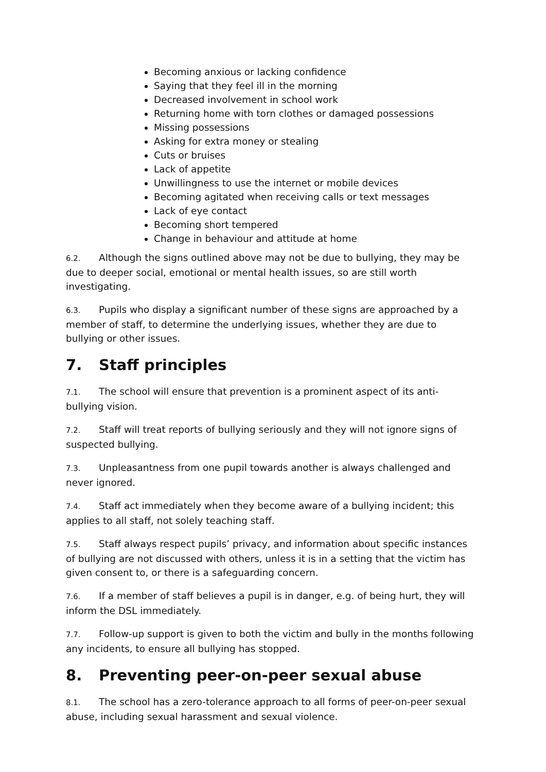Becoming anxious or lacking confidence
Saying that they feel ill in the morning
Decreased involvement in school work
Returning home with torn clothes or damaged possessions
Missing possessions
Asking for extra money or stealing
Cuts or bruises
Lack of appetite
Unwillingness to use the internet or mobile devices
Becoming agitated when receiving calls or text messages
Lack of eye contact
Becoming short tempered
Change in behaviour and attitude at home
6.2. Although the signs outlined above may not be due to bullying, they may be due to deeper social, emotional or mental health issues, so are still worth investigating.
6.3. Pupils who display a significant number of these signs are approached by a member of staff, to determine the underlying issues, whether they are due to bullying or other issues.
7. Staff principles
7.1. The school will ensure that prevention is a prominent aspect of its anti-bullying vision.
7.2. Staff will treat reports of bullying seriously and they will not ignore signs of suspected bullying.
7.3. Unpleasantness from one pupil towards another is always challenged and never ignored.
7.4. Staff act immediately when they become aware of a bullying incident; this applies to all staff, not solely teaching staff.
7.5. Staff always respect pupils’ privacy, and information about specific instances of bullying are not discussed with others, unless it is in a setting that the victim has given consent to, or there is a safeguarding concern.
7.6. If a member of staff believes a pupil is in danger, e.g. of being hurt, they will inform the DSL immediately.
7.7. Follow-up support is given to both the victim and bully in the months following any incidents, to ensure all bullying has stopped.
8. Preventing peer-on-peer sexual abuse
8.1. The school has a zero-tolerance approach to all forms of peer-on-peer sexual abuse, including sexual harassment and sexual violence.